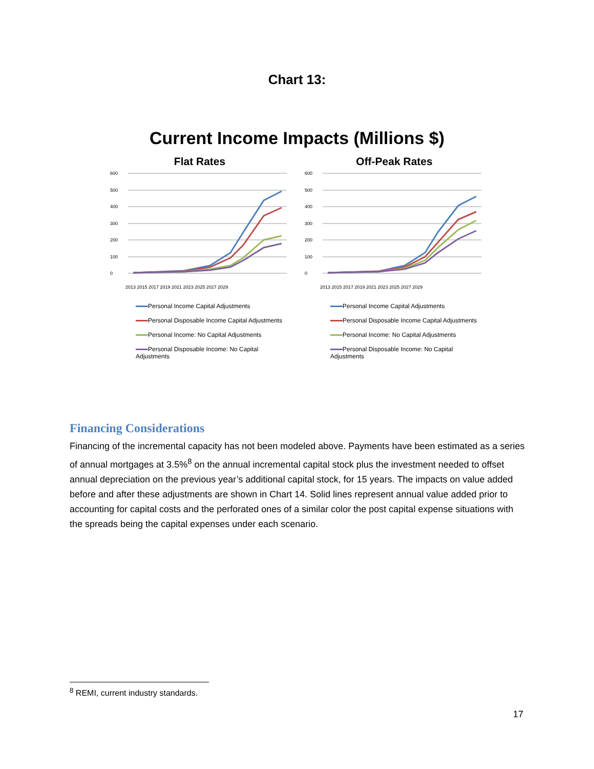Chart 13:
Current Income Impacts (Millions $)
Flat Rates
600
500
400
300
200
100
0
2013 2015 2017 2019 2021 2023 2025 2027 2029
Personal Income Capital Adjustments
Personal Disposable Income Capital Adjustments
Personal Income: No Capital Adjustments
Personal Disposable Income: No Capital Adjustments
Off-Peak Rates
600
500
400
300
200
100
0
2013 2015 2017 2019 2021 2023 2025 2027 2029
Personal Income Capital Adjustments
Personal Disposable Income Capital Adjustments
Personal Income: No Capital Adjustments
Personal Disposable Income: No Capital Adjustments
Financing Considerations
Financing of the incremental capacity has not been modeled above. Payments have been estimated as a series of annual mortgages at 3.5%<sup>8</sup> on the annual incremental capital stock plus the investment needed to offset annual depreciation on the previous year’s additional capital stock, for 15 years. The impacts on value added before and after these adjustments are shown in Chart 14. Solid lines represent annual value added prior to accounting for capital costs and the perforated ones of a similar color the post capital expense situations with the spreads being the capital expenses under each scenario.
<sup>8</sup> REMI, current industry standards.
17